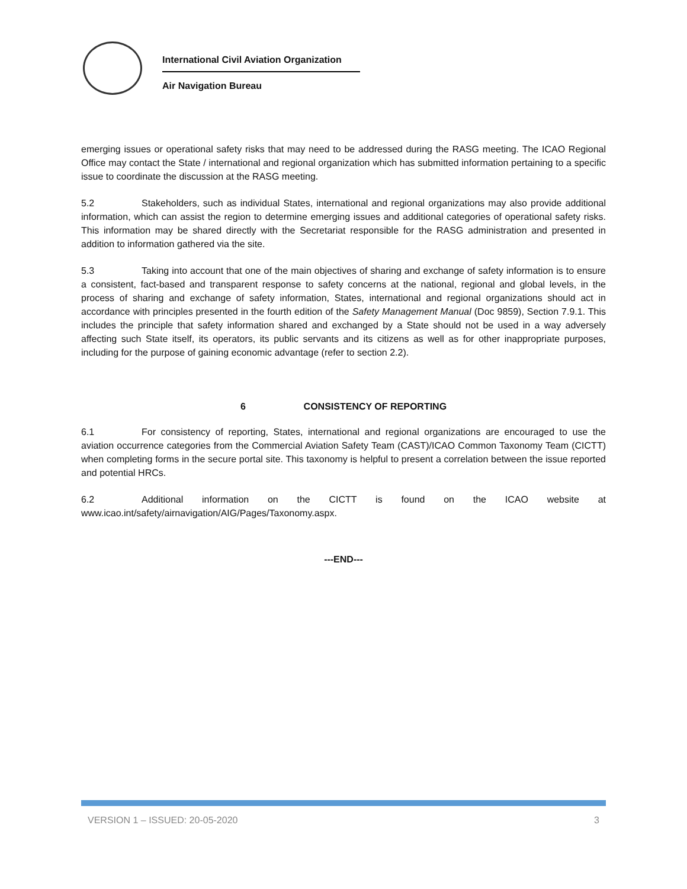International Civil Aviation Organization
Air Navigation Bureau
emerging issues or operational safety risks that may need to be addressed during the RASG meeting. The ICAO Regional Office may contact the State / international and regional organization which has submitted information pertaining to a specific issue to coordinate the discussion at the RASG meeting.
5.2 Stakeholders, such as individual States, international and regional organizations may also provide additional information, which can assist the region to determine emerging issues and additional categories of operational safety risks. This information may be shared directly with the Secretariat responsible for the RASG administration and presented in addition to information gathered via the site.
5.3 Taking into account that one of the main objectives of sharing and exchange of safety information is to ensure a consistent, fact-based and transparent response to safety concerns at the national, regional and global levels, in the process of sharing and exchange of safety information, States, international and regional organizations should act in accordance with principles presented in the fourth edition of the Safety Management Manual (Doc 9859), Section 7.9.1. This includes the principle that safety information shared and exchanged by a State should not be used in a way adversely affecting such State itself, its operators, its public servants and its citizens as well as for other inappropriate purposes, including for the purpose of gaining economic advantage (refer to section 2.2).
6 CONSISTENCY OF REPORTING
6.1 For consistency of reporting, States, international and regional organizations are encouraged to use the aviation occurrence categories from the Commercial Aviation Safety Team (CAST)/ICAO Common Taxonomy Team (CICTT) when completing forms in the secure portal site. This taxonomy is helpful to present a correlation between the issue reported and potential HRCs.
6.2 Additional information on the CICTT is found on the ICAO website at www.icao.int/safety/airnavigation/AIG/Pages/Taxonomy.aspx.
---END---
VERSION 1 – ISSUED: 20-05-2020 3